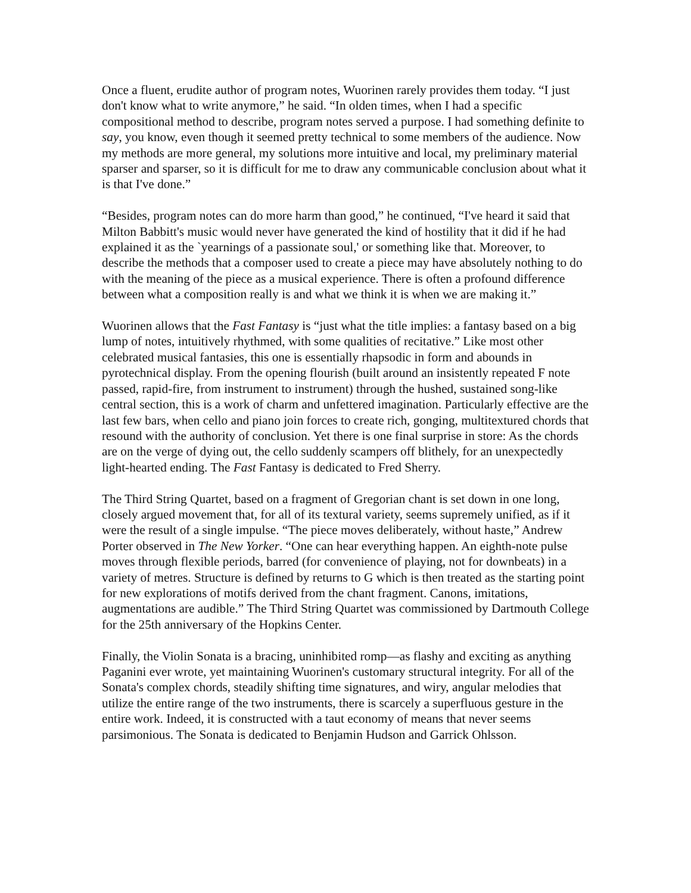Once a fluent, erudite author of program notes, Wuorinen rarely provides them today. “I just don't know what to write anymore,” he said. “In olden times, when I had a specific compositional method to describe, program notes served a purpose. I had something definite to say, you know, even though it seemed pretty technical to some members of the audience. Now my methods are more general, my solutions more intuitive and local, my preliminary material sparser and sparser, so it is difficult for me to draw any communicable conclusion about what it is that I've done.”
“Besides, program notes can do more harm than good,” he continued, “I've heard it said that Milton Babbitt's music would never have generated the kind of hostility that it did if he had explained it as the `yearnings of a passionate soul,' or something like that. Moreover, to describe the methods that a composer used to create a piece may have absolutely nothing to do with the meaning of the piece as a musical experience. There is often a profound difference between what a composition really is and what we think it is when we are making it.”
Wuorinen allows that the Fast Fantasy is “just what the title implies: a fantasy based on a big lump of notes, intuitively rhythmed, with some qualities of recitative.” Like most other celebrated musical fantasies, this one is essentially rhapsodic in form and abounds in pyrotechnical display. From the opening flourish (built around an insistently repeated F note passed, rapid-fire, from instrument to instrument) through the hushed, sustained song-like central section, this is a work of charm and unfettered imagination. Particularly effective are the last few bars, when cello and piano join forces to create rich, gonging, multitextured chords that resound with the authority of conclusion. Yet there is one final surprise in store: As the chords are on the verge of dying out, the cello suddenly scampers off blithely, for an unexpectedly light-hearted ending. The Fast Fantasy is dedicated to Fred Sherry.
The Third String Quartet, based on a fragment of Gregorian chant is set down in one long, closely argued movement that, for all of its textural variety, seems supremely unified, as if it were the result of a single impulse. “The piece moves deliberately, without haste,” Andrew Porter observed in The New Yorker. “One can hear everything happen. An eighth-note pulse moves through flexible periods, barred (for convenience of playing, not for downbeats) in a variety of metres. Structure is defined by returns to G which is then treated as the starting point for new explorations of motifs derived from the chant fragment. Canons, imitations, augmentations are audible.” The Third String Quartet was commissioned by Dartmouth College for the 25th anniversary of the Hopkins Center.
Finally, the Violin Sonata is a bracing, uninhibited romp—as flashy and exciting as anything Paganini ever wrote, yet maintaining Wuorinen's customary structural integrity. For all of the Sonata's complex chords, steadily shifting time signatures, and wiry, angular melodies that utilize the entire range of the two instruments, there is scarcely a superfluous gesture in the entire work. Indeed, it is constructed with a taut economy of means that never seems parsimonious. The Sonata is dedicated to Benjamin Hudson and Garrick Ohlsson.